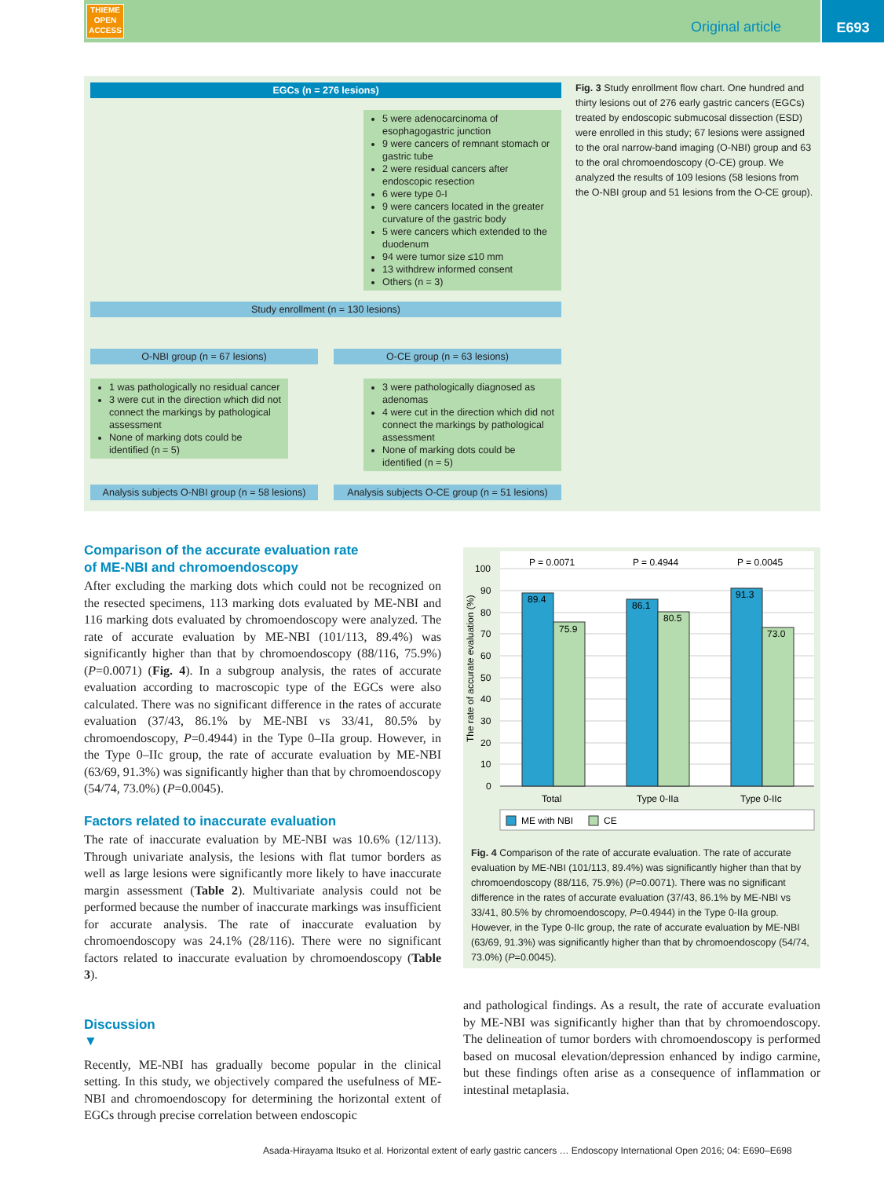THIEME
OPEN
ACCESS
Original article
E693
EGCs (n = 276 lesions)
5 were adenocarcinoma of esophagogastric junction
9 were cancers of remnant stomach or gastric tube
2 were residual cancers after endoscopic resection
6 were type 0-I
9 were cancers located in the greater curvature of the gastric body
5 were cancers which extended to the duodenum
94 were tumor size ≤10 mm
13 withdrew informed consent
Others (n = 3)
Study enrollment (n = 130 lesions)
O-NBI group (n = 67 lesions) O-CE group (n = 63 lesions)
1 was pathologically no residual cancer
3 were cut in the direction which did not connect the markings by pathological assessment
None of marking dots could be identified (n = 5)
3 were pathologically diagnosed as adenomas
4 were cut in the direction which did not connect the markings by pathological assessment
None of marking dots could be identified (n = 5)
Analysis subjects O-NBI group (n = 58 lesions)
Analysis subjects O-CE group (n = 51 lesions)
Fig. 3 Study enrollment flow chart. One hundred and thirty lesions out of 276 early gastric cancers (EGCs) treated by endoscopic submucosal dissection (ESD) were enrolled in this study; 67 lesions were assigned to the oral narrow-band imaging (O-NBI) group and 63 to the oral chromoendoscopy (O-CE) group. We analyzed the results of 109 lesions (58 lesions from the O-NBI group and 51 lesions from the O-CE group).
Comparison of the accurate evaluation rate
of ME-NBI and chromoendoscopy
After excluding the marking dots which could not be recognized on the resected specimens, 113 marking dots evaluated by ME-NBI and 116 marking dots evaluated by chromoendoscopy were analyzed. The rate of accurate evaluation by ME-NBI (101/113, 89.4%) was significantly higher than that by chromoendoscopy (88/116, 75.9%) (P=0.0071) (Fig. 4). In a subgroup analysis, the rates of accurate evaluation according to macroscopic type of the EGCs were also calculated. There was no significant difference in the rates of accurate evaluation (37/43, 86.1% by ME-NBI vs 33/41, 80.5% by chromoendoscopy, P=0.4944) in the Type 0–IIa group. However, in the Type 0–IIc group, the rate of accurate evaluation by ME-NBI (63/69, 91.3%) was significantly higher than that by chromoendoscopy (54/74, 73.0%) (P=0.0045).
Factors related to inaccurate evaluation
The rate of inaccurate evaluation by ME-NBI was 10.6% (12/113). Through univariate analysis, the lesions with flat tumor borders as well as large lesions were significantly more likely to have inaccurate margin assessment (Table 2). Multivariate analysis could not be performed because the number of inaccurate markings was insufficient for accurate analysis. The rate of inaccurate evaluation by chromoendoscopy was 24.1% (28/116). There were no significant factors related to inaccurate evaluation by chromoendoscopy (Table 3).
Discussion
▼
Recently, ME-NBI has gradually become popular in the clinical setting. In this study, we objectively compared the usefulness of ME-NBI and chromoendoscopy for determining the horizontal extent of EGCs through precise correlation between endoscopic
89.4
75.9
86.1
80.5
91.3
73.0
P = 0.0071
P = 0.4944
P = 0.0045
100
90
80
70
60
50
40
30
20
10
0
The rate of accurate evaluation (%)
Total
Type 0-IIa
Type 0-IIc
ME with NBI
CE
Fig. 4 Comparison of the rate of accurate evaluation. The rate of accurate evaluation by ME-NBI (101/113, 89.4%) was significantly higher than that by chromoendoscopy (88/116, 75.9%) (P=0.0071). There was no significant difference in the rates of accurate evaluation (37/43, 86.1% by ME-NBI vs 33/41, 80.5% by chromoendoscopy, P=0.4944) in the Type 0-IIa group. However, in the Type 0-IIc group, the rate of accurate evaluation by ME-NBI (63/69, 91.3%) was significantly higher than that by chromoendoscopy (54/74, 73.0%) (P=0.0045).
and pathological findings. As a result, the rate of accurate evaluation by ME-NBI was significantly higher than that by chromoendoscopy. The delineation of tumor borders with chromoendoscopy is performed based on mucosal elevation/depression enhanced by indigo carmine, but these findings often arise as a consequence of inflammation or intestinal metaplasia.
Asada-Hirayama Itsuko et al. Horizontal extent of early gastric cancers … Endoscopy International Open 2016; 04: E690–E698